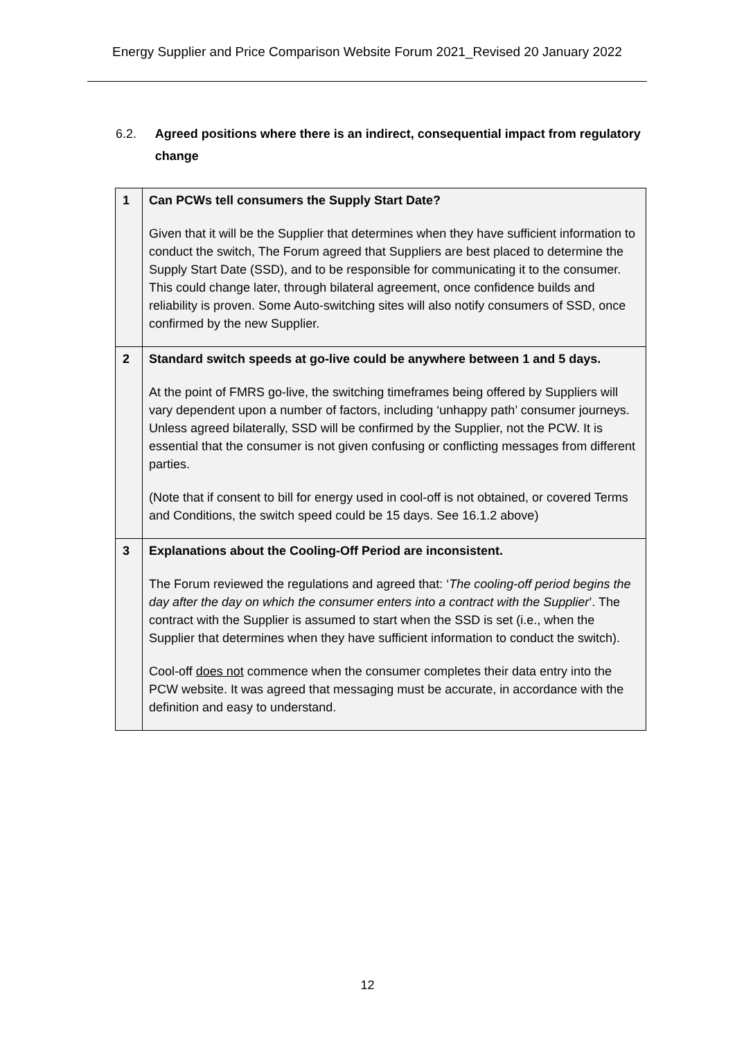Energy Supplier and Price Comparison Website Forum 2021_Revised 20 January 2022
6.2. Agreed positions where there is an indirect, consequential impact from regulatory change
| 1 | Can PCWs tell consumers the Supply Start Date? Given that it will be the Supplier that determines when they have sufficient information to conduct the switch, The Forum agreed that Suppliers are best placed to determine the Supply Start Date (SSD), and to be responsible for communicating it to the consumer. This could change later, through bilateral agreement, once confidence builds and reliability is proven. Some Auto-switching sites will also notify consumers of SSD, once confirmed by the new Supplier. |
| 2 | Standard switch speeds at go-live could be anywhere between 1 and 5 days. At the point of FMRS go-live, the switching timeframes being offered by Suppliers will vary dependent upon a number of factors, including ‘unhappy path’ consumer journeys. Unless agreed bilaterally, SSD will be confirmed by the Supplier, not the PCW. It is essential that the consumer is not given confusing or conflicting messages from different parties. (Note that if consent to bill for energy used in cool-off is not obtained, or covered Terms and Conditions, the switch speed could be 15 days. See 16.1.2 above) |
| 3 | Explanations about the Cooling-Off Period are inconsistent. The Forum reviewed the regulations and agreed that: ‘ The cooling-off period begins the day after the day on which the consumer enters into a contract with the Supplier ’. The contract with the Supplier is assumed to start when the SSD is set (i.e., when the Supplier that determines when they have sufficient information to conduct the switch). Cool-off does not commence when the consumer completes their data entry into the PCW website. It was agreed that messaging must be accurate, in accordance with the definition and easy to understand. |
12